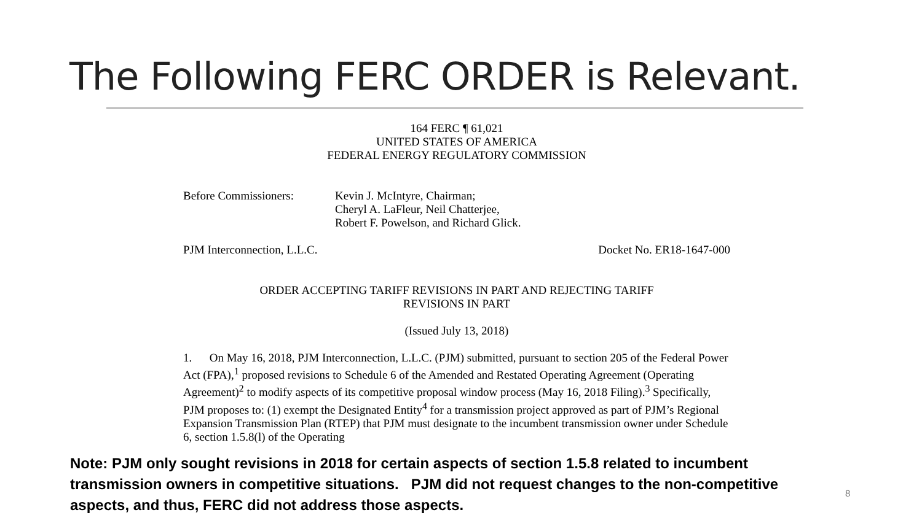The Following FERC ORDER is Relevant.
164 FERC ¶ 61,021
UNITED STATES OF AMERICA
FEDERAL ENERGY REGULATORY COMMISSION
Before Commissioners: Kevin J. McIntyre, Chairman;
Cheryl A. LaFleur, Neil Chatterjee,
Robert F. Powelson, and Richard Glick.
PJM Interconnection, L.L.C. Docket No. ER18-1647-000
ORDER ACCEPTING TARIFF REVISIONS IN PART AND REJECTING TARIFF
REVISIONS IN PART
(Issued July 13, 2018)
1. On May 16, 2018, PJM Interconnection, L.L.C. (PJM) submitted, pursuant to section 205 of the Federal Power Act (FPA),<sup>1</sup> proposed revisions to Schedule 6 of the Amended and Restated Operating Agreement (Operating Agreement)<sup>2</sup> to modify aspects of its competitive proposal window process (May 16, 2018 Filing).<sup>3</sup> Specifically, PJM proposes to: (1) exempt the Designated Entity<sup>4</sup> for a transmission project approved as part of PJM’s Regional Expansion Transmission Plan (RTEP) that PJM must designate to the incumbent transmission owner under Schedule 6, section 1.5.8(l) of the Operating
Note: PJM only sought revisions in 2018 for certain aspects of section 1.5.8 related to incumbent transmission owners in competitive situations. PJM did not request changes to the non-competitive aspects, and thus, FERC did not address those aspects.
8